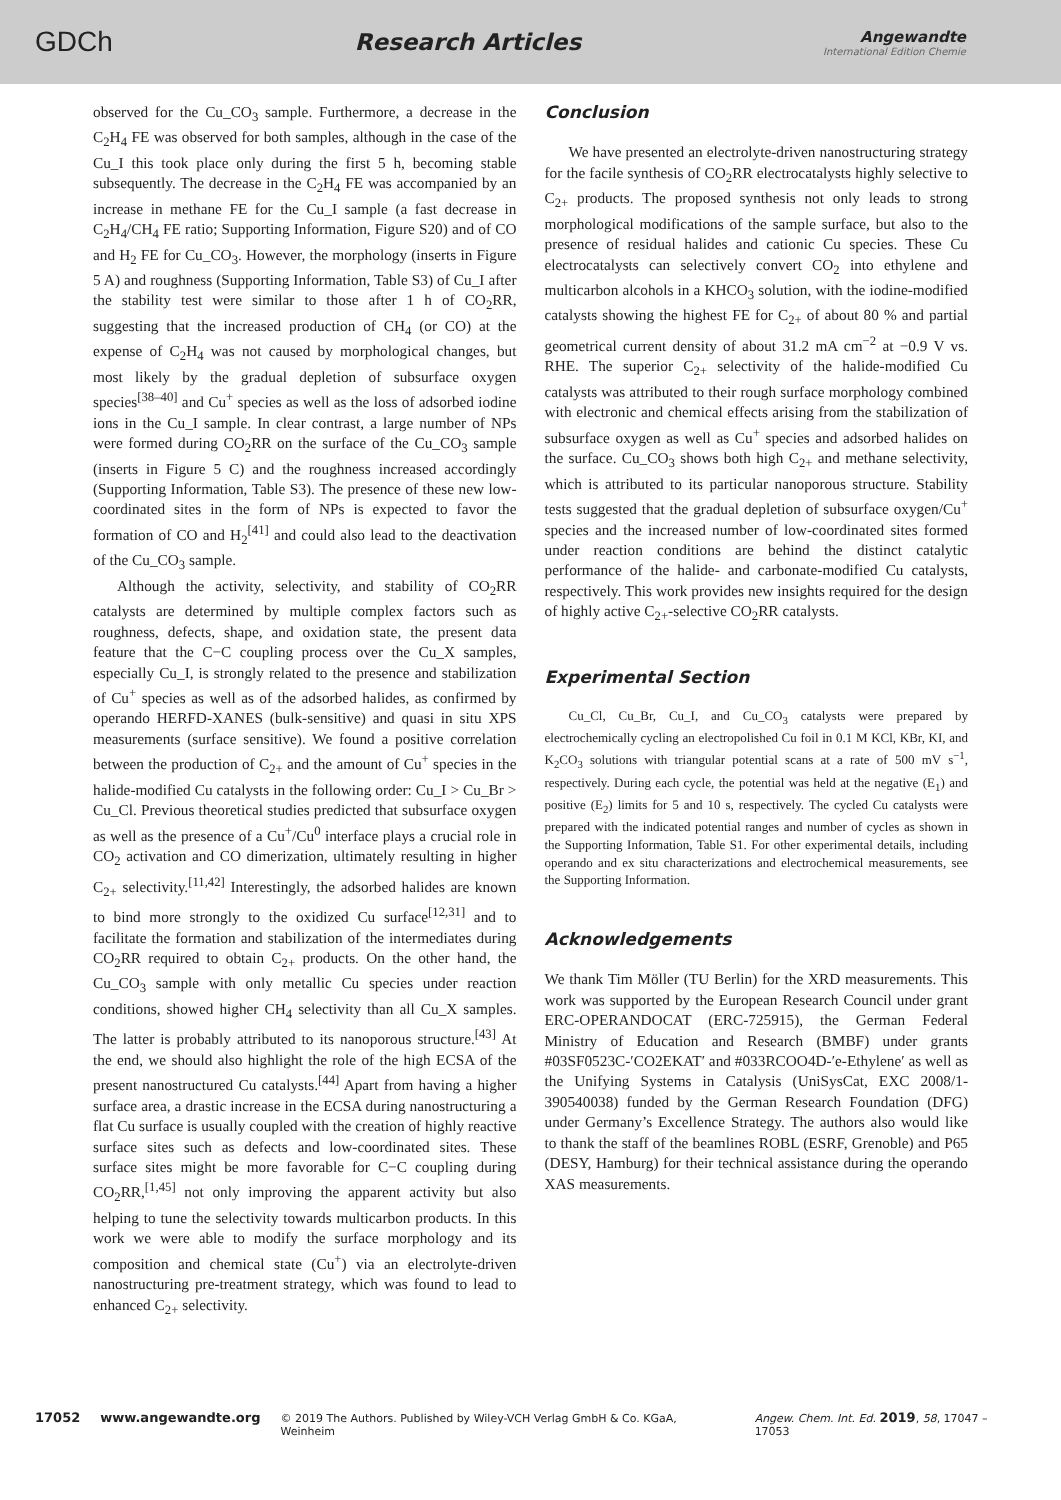GDCh
Research Articles
Angewandte
International Edition Chemie
observed for the Cu_CO<sub>3</sub> sample. Furthermore, a decrease in the C<sub>2</sub>H<sub>4</sub> FE was observed for both samples, although in the case of the Cu_I this took place only during the first 5 h, becoming stable subsequently. The decrease in the C<sub>2</sub>H<sub>4</sub> FE was accompanied by an increase in methane FE for the Cu_I sample (a fast decrease in C<sub>2</sub>H<sub>4</sub>/CH<sub>4</sub> FE ratio; Supporting Information, Figure S20) and of CO and H<sub>2</sub> FE for Cu_CO<sub>3</sub>. However, the morphology (inserts in Figure 5 A) and roughness (Supporting Information, Table S3) of Cu_I after the stability test were similar to those after 1 h of CO<sub>2</sub>RR, suggesting that the increased production of CH<sub>4</sub> (or CO) at the expense of C<sub>2</sub>H<sub>4</sub> was not caused by morphological changes, but most likely by the gradual depletion of subsurface oxygen species<sup>[38–40]</sup> and Cu<sup>+</sup> species as well as the loss of adsorbed iodine ions in the Cu_I sample. In clear contrast, a large number of NPs were formed during CO<sub>2</sub>RR on the surface of the Cu_CO<sub>3</sub> sample (inserts in Figure 5 C) and the roughness increased accordingly (Supporting Information, Table S3). The presence of these new low-coordinated sites in the form of NPs is expected to favor the formation of CO and H<sub>2</sub><sup>[41]</sup> and could also lead to the deactivation of the Cu_CO<sub>3</sub> sample.
Although the activity, selectivity, and stability of CO<sub>2</sub>RR catalysts are determined by multiple complex factors such as roughness, defects, shape, and oxidation state, the present data feature that the C−C coupling process over the Cu_X samples, especially Cu_I, is strongly related to the presence and stabilization of Cu<sup>+</sup> species as well as of the adsorbed halides, as confirmed by operando HERFD-XANES (bulk-sensitive) and quasi in situ XPS measurements (surface sensitive). We found a positive correlation between the production of C<sub>2+</sub> and the amount of Cu<sup>+</sup> species in the halide-modified Cu catalysts in the following order: Cu_I > Cu_Br > Cu_Cl. Previous theoretical studies predicted that subsurface oxygen as well as the presence of a Cu<sup>+</sup>/Cu<sup>0</sup> interface plays a crucial role in CO<sub>2</sub> activation and CO dimerization, ultimately resulting in higher C<sub>2+</sub> selectivity.<sup>[11,42]</sup> Interestingly, the adsorbed halides are known to bind more strongly to the oxidized Cu surface<sup>[12,31]</sup> and to facilitate the formation and stabilization of the intermediates during CO<sub>2</sub>RR required to obtain C<sub>2+</sub> products. On the other hand, the Cu_CO<sub>3</sub> sample with only metallic Cu species under reaction conditions, showed higher CH<sub>4</sub> selectivity than all Cu_X samples. The latter is probably attributed to its nanoporous structure.<sup>[43]</sup> At the end, we should also highlight the role of the high ECSA of the present nanostructured Cu catalysts.<sup>[44]</sup> Apart from having a higher surface area, a drastic increase in the ECSA during nanostructuring a flat Cu surface is usually coupled with the creation of highly reactive surface sites such as defects and low-coordinated sites. These surface sites might be more favorable for C−C coupling during CO<sub>2</sub>RR,<sup>[1,45]</sup> not only improving the apparent activity but also helping to tune the selectivity towards multicarbon products. In this work we were able to modify the surface morphology and its composition and chemical state (Cu<sup>+</sup>) via an electrolyte-driven nanostructuring pre-treatment strategy, which was found to lead to enhanced C<sub>2+</sub> selectivity.
Conclusion
We have presented an electrolyte-driven nanostructuring strategy for the facile synthesis of CO<sub>2</sub>RR electrocatalysts highly selective to C<sub>2+</sub> products. The proposed synthesis not only leads to strong morphological modifications of the sample surface, but also to the presence of residual halides and cationic Cu species. These Cu electrocatalysts can selectively convert CO<sub>2</sub> into ethylene and multicarbon alcohols in a KHCO<sub>3</sub> solution, with the iodine-modified catalysts showing the highest FE for C<sub>2+</sub> of about 80 % and partial geometrical current density of about 31.2 mA cm<sup>−2</sup> at −0.9 V vs. RHE. The superior C<sub>2+</sub> selectivity of the halide-modified Cu catalysts was attributed to their rough surface morphology combined with electronic and chemical effects arising from the stabilization of subsurface oxygen as well as Cu<sup>+</sup> species and adsorbed halides on the surface. Cu_CO<sub>3</sub> shows both high C<sub>2+</sub> and methane selectivity, which is attributed to its particular nanoporous structure. Stability tests suggested that the gradual depletion of subsurface oxygen/Cu<sup>+</sup> species and the increased number of low-coordinated sites formed under reaction conditions are behind the distinct catalytic performance of the halide- and carbonate-modified Cu catalysts, respectively. This work provides new insights required for the design of highly active C<sub>2+</sub>-selective CO<sub>2</sub>RR catalysts.
Experimental Section
Cu_Cl, Cu_Br, Cu_I, and Cu_CO<sub>3</sub> catalysts were prepared by electrochemically cycling an electropolished Cu foil in 0.1 M KCl, KBr, KI, and K<sub>2</sub>CO<sub>3</sub> solutions with triangular potential scans at a rate of 500 mV s<sup>−1</sup>, respectively. During each cycle, the potential was held at the negative (E<sub>1</sub>) and positive (E<sub>2</sub>) limits for 5 and 10 s, respectively. The cycled Cu catalysts were prepared with the indicated potential ranges and number of cycles as shown in the Supporting Information, Table S1. For other experimental details, including operando and ex situ characterizations and electrochemical measurements, see the Supporting Information.
Acknowledgements
We thank Tim Möller (TU Berlin) for the XRD measurements. This work was supported by the European Research Council under grant ERC-OPERANDOCAT (ERC-725915), the German Federal Ministry of Education and Research (BMBF) under grants #03SF0523C-′CO2EKAT′ and #033RCOO4D-′e-Ethylene′ as well as the Unifying Systems in Catalysis (UniSysCat, EXC 2008/1- 390540038) funded by the German Research Foundation (DFG) under Germany’s Excellence Strategy. The authors also would like to thank the staff of the beamlines ROBL (ESRF, Grenoble) and P65 (DESY, Hamburg) for their technical assistance during the operando XAS measurements.
17052 www.angewandte.org © 2019 The Authors. Published by Wiley-VCH Verlag GmbH & Co. KGaA, Weinheim Angew. Chem. Int. Ed. 2019, 58, 17047 – 17053